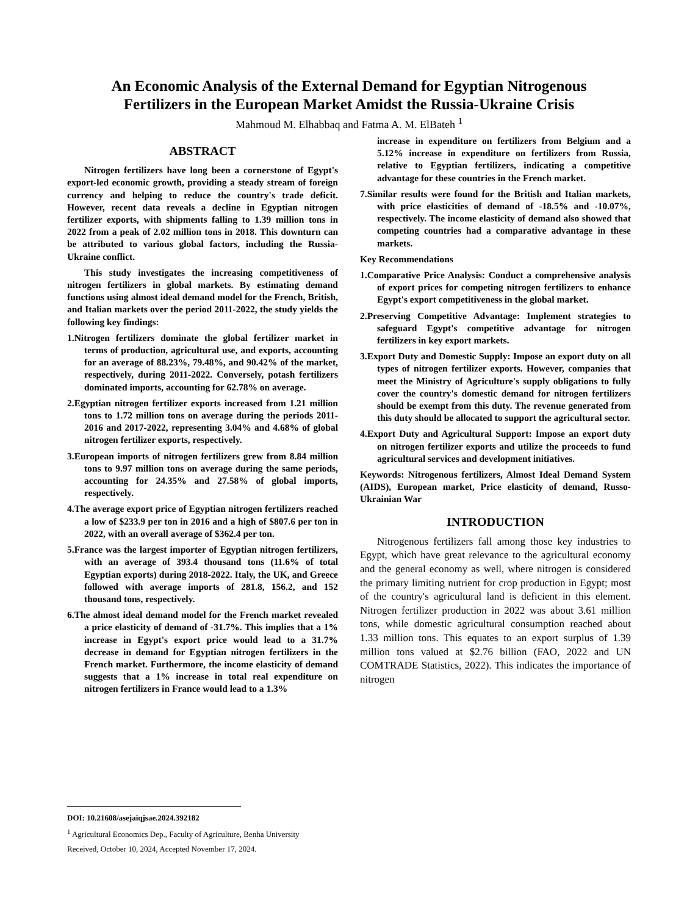An Economic Analysis of the External Demand for Egyptian Nitrogenous
Fertilizers in the European Market Amidst the Russia-Ukraine Crisis
Mahmoud M. Elhabbaq and Fatma A. M. ElBateh <sup>1</sup>
ABSTRACT
Nitrogen fertilizers have long been a cornerstone of Egypt's export-led economic growth, providing a steady stream of foreign currency and helping to reduce the country's trade deficit. However, recent data reveals a decline in Egyptian nitrogen fertilizer exports, with shipments falling to 1.39 million tons in 2022 from a peak of 2.02 million tons in 2018. This downturn can be attributed to various global factors, including the Russia-Ukraine conflict.
This study investigates the increasing competitiveness of nitrogen fertilizers in global markets. By estimating demand functions using almost ideal demand model for the French, British, and Italian markets over the period 2011-2022, the study yields the following key findings:
1.Nitrogen fertilizers dominate the global fertilizer market in terms of production, agricultural use, and exports, accounting for an average of 88.23%, 79.48%, and 90.42% of the market, respectively, during 2011-2022. Conversely, potash fertilizers dominated imports, accounting for 62.78% on average.
2.Egyptian nitrogen fertilizer exports increased from 1.21 million tons to 1.72 million tons on average during the periods 2011-2016 and 2017-2022, representing 3.04% and 4.68% of global nitrogen fertilizer exports, respectively.
3.European imports of nitrogen fertilizers grew from 8.84 million tons to 9.97 million tons on average during the same periods, accounting for 24.35% and 27.58% of global imports, respectively.
4.The average export price of Egyptian nitrogen fertilizers reached a low of $233.9 per ton in 2016 and a high of $807.6 per ton in 2022, with an overall average of $362.4 per ton.
5.France was the largest importer of Egyptian nitrogen fertilizers, with an average of 393.4 thousand tons (11.6% of total Egyptian exports) during 2018-2022. Italy, the UK, and Greece followed with average imports of 281.8, 156.2, and 152 thousand tons, respectively.
6.The almost ideal demand model for the French market revealed a price elasticity of demand of -31.7%. This implies that a 1% increase in Egypt's export price would lead to a 31.7% decrease in demand for Egyptian nitrogen fertilizers in the French market. Furthermore, the income elasticity of demand suggests that a 1% increase in total real expenditure on nitrogen fertilizers in France would lead to a 1.3%
increase in expenditure on fertilizers from Belgium and a 5.12% increase in expenditure on fertilizers from Russia, relative to Egyptian fertilizers, indicating a competitive advantage for these countries in the French market.
7.Similar results were found for the British and Italian markets, with price elasticities of demand of -18.5% and -10.07%, respectively. The income elasticity of demand also showed that competing countries had a comparative advantage in these markets.
Key Recommendations
1.Comparative Price Analysis: Conduct a comprehensive analysis of export prices for competing nitrogen fertilizers to enhance Egypt's export competitiveness in the global market.
2.Preserving Competitive Advantage: Implement strategies to safeguard Egypt's competitive advantage for nitrogen fertilizers in key export markets.
3.Export Duty and Domestic Supply: Impose an export duty on all types of nitrogen fertilizer exports. However, companies that meet the Ministry of Agriculture's supply obligations to fully cover the country's domestic demand for nitrogen fertilizers should be exempt from this duty. The revenue generated from this duty should be allocated to support the agricultural sector.
4.Export Duty and Agricultural Support: Impose an export duty on nitrogen fertilizer exports and utilize the proceeds to fund agricultural services and development initiatives.
Keywords: Nitrogenous fertilizers, Almost Ideal Demand System (AIDS), European market, Price elasticity of demand, Russo-Ukrainian War
INTRODUCTION
Nitrogenous fertilizers fall among those key industries to Egypt, which have great relevance to the agricultural economy and the general economy as well, where nitrogen is considered the primary limiting nutrient for crop production in Egypt; most of the country's agricultural land is deficient in this element. Nitrogen fertilizer production in 2022 was about 3.61 million tons, while domestic agricultural consumption reached about 1.33 million tons. This equates to an export surplus of 1.39 million tons valued at $2.76 billion (FAO, 2022 and UN COMTRADE Statistics, 2022). This indicates the importance of nitrogen
DOI: 10.21608/asejaiqjsae.2024.392182
<sup>1</sup> Agricultural Economics Dep., Faculty of Agriculture, Benha University
Received, October 10, 2024, Accepted November 17, 2024.